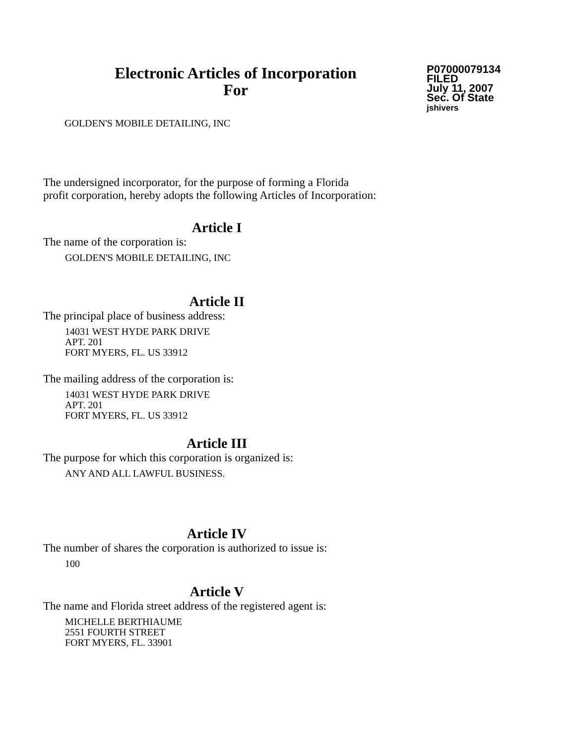Electronic Articles of Incorporation
For
P07000079134
FILED
July 11, 2007
Sec. Of State
jshivers
GOLDEN'S MOBILE DETAILING, INC
The undersigned incorporator, for the purpose of forming a Florida
profit corporation, hereby adopts the following Articles of Incorporation:
Article I
The name of the corporation is:
GOLDEN'S MOBILE DETAILING, INC
Article II
The principal place of business address:
14031 WEST HYDE PARK DRIVE
APT. 201
FORT MYERS, FL. US 33912
The mailing address of the corporation is:
14031 WEST HYDE PARK DRIVE
APT. 201
FORT MYERS, FL. US 33912
Article III
The purpose for which this corporation is organized is:
ANY AND ALL LAWFUL BUSINESS.
Article IV
The number of shares the corporation is authorized to issue is:
100
Article V
The name and Florida street address of the registered agent is:
MICHELLE BERTHIAUME
2551 FOURTH STREET
FORT MYERS, FL. 33901